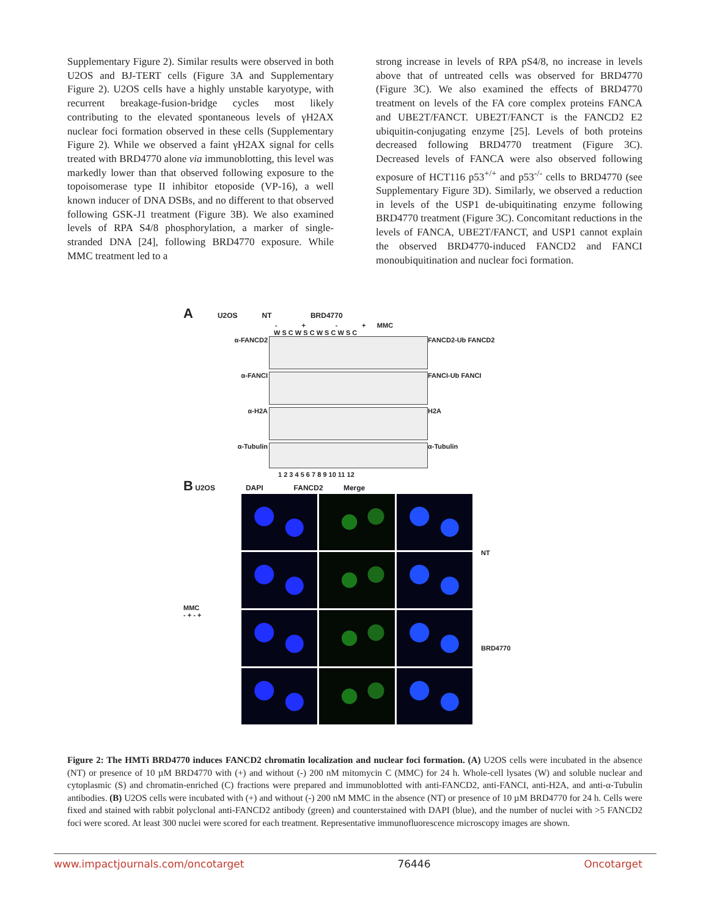Supplementary Figure 2). Similar results were observed in both U2OS and BJ-TERT cells (Figure 3A and Supplementary Figure 2). U2OS cells have a highly unstable karyotype, with recurrent breakage-fusion-bridge cycles most likely contributing to the elevated spontaneous levels of γH2AX nuclear foci formation observed in these cells (Supplementary Figure 2). While we observed a faint γH2AX signal for cells treated with BRD4770 alone via immunoblotting, this level was markedly lower than that observed following exposure to the topoisomerase type II inhibitor etoposide (VP-16), a well known inducer of DNA DSBs, and no different to that observed following GSK-J1 treatment (Figure 3B). We also examined levels of RPA S4/8 phosphorylation, a marker of single-stranded DNA [24], following BRD4770 exposure. While MMC treatment led to a
strong increase in levels of RPA pS4/8, no increase in levels above that of untreated cells was observed for BRD4770 (Figure 3C). We also examined the effects of BRD4770 treatment on levels of the FA core complex proteins FANCA and UBE2T/FANCT. UBE2T/FANCT is the FANCD2 E2 ubiquitin-conjugating enzyme [25]. Levels of both proteins decreased following BRD4770 treatment (Figure 3C). Decreased levels of FANCA were also observed following exposure of HCT116 p53<sup>+/+</sup> and p53<sup>-/-</sup> cells to BRD4770 (see Supplementary Figure 3D). Similarly, we observed a reduction in levels of the USP1 de-ubiquitinating enzyme following BRD4770 treatment (Figure 3C). Concomitant reductions in the levels of FANCA, UBE2T/FANCT, and USP1 cannot explain the observed BRD4770-induced FANCD2 and FANCI monoubiquitination and nuclear foci formation.
A U2OS NT BRD4770
- + - + MMC
W S C W S C W S C W S C
α-FANCD2 FANCD2-Ub FANCD2
α-FANCI FANCI-Ub FANCI
α-H2A H2A
α-Tubulin α-Tubulin
1 2 3 4 5 6 7 8 9 10 11 12
B U2OS DAPI FANCD2 Merge
MMC
- + - +
NT
BRD4770
Figure 2: The HMTi BRD4770 induces FANCD2 chromatin localization and nuclear foci formation. (A) U2OS cells were incubated in the absence (NT) or presence of 10 µM BRD4770 with (+) and without (-) 200 nM mitomycin C (MMC) for 24 h. Whole-cell lysates (W) and soluble nuclear and cytoplasmic (S) and chromatin-enriched (C) fractions were prepared and immunoblotted with anti-FANCD2, anti-FANCI, anti-H2A, and anti-α-Tubulin antibodies. (B) U2OS cells were incubated with (+) and without (-) 200 nM MMC in the absence (NT) or presence of 10 µM BRD4770 for 24 h. Cells were fixed and stained with rabbit polyclonal anti-FANCD2 antibody (green) and counterstained with DAPI (blue), and the number of nuclei with >5 FANCD2 foci were scored. At least 300 nuclei were scored for each treatment. Representative immunofluorescence microscopy images are shown.
www.impactjournals.com/oncotarget 76446 Oncotarget